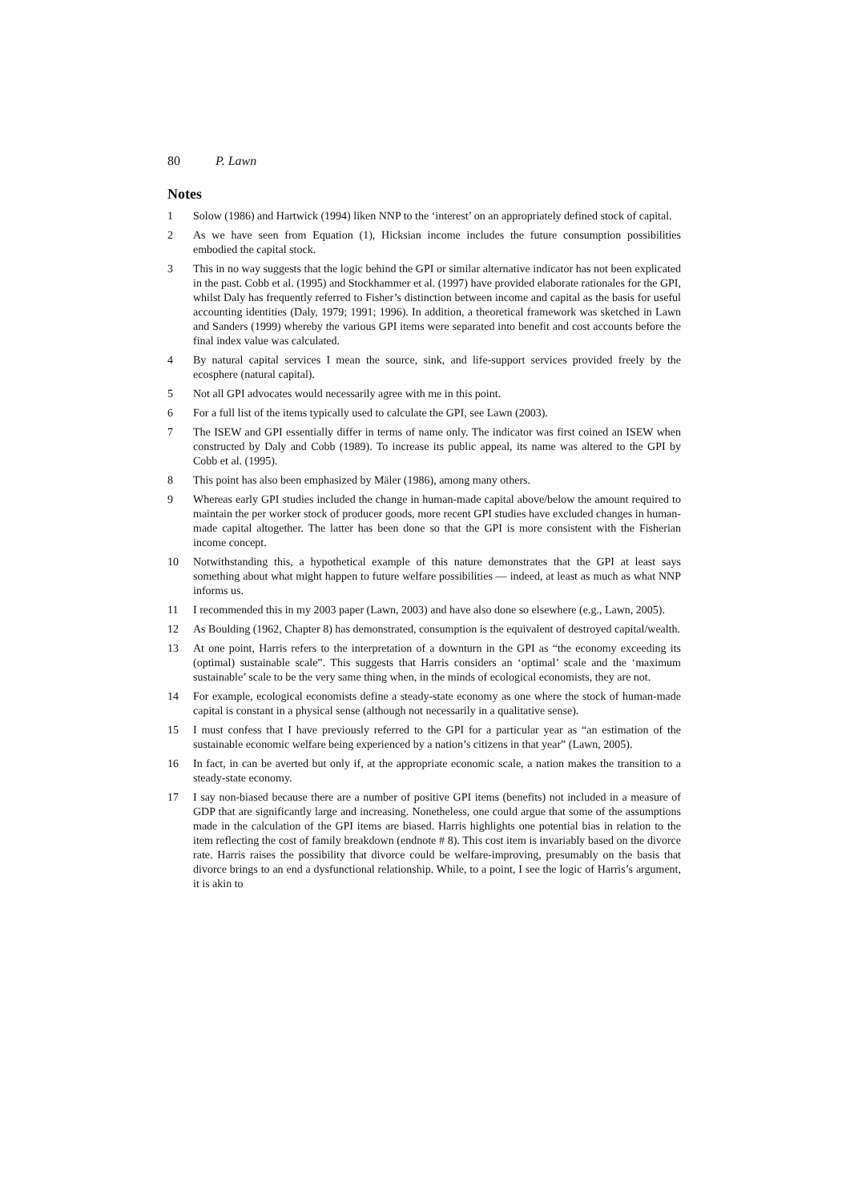80 P. Lawn
Notes
1 Solow (1986) and Hartwick (1994) liken NNP to the ‘interest’ on an appropriately defined stock of capital.
2 As we have seen from Equation (1), Hicksian income includes the future consumption possibilities embodied the capital stock.
3 This in no way suggests that the logic behind the GPI or similar alternative indicator has not been explicated in the past. Cobb et al. (1995) and Stockhammer et al. (1997) have provided elaborate rationales for the GPI, whilst Daly has frequently referred to Fisher’s distinction between income and capital as the basis for useful accounting identities (Daly, 1979; 1991; 1996). In addition, a theoretical framework was sketched in Lawn and Sanders (1999) whereby the various GPI items were separated into benefit and cost accounts before the final index value was calculated.
4 By natural capital services I mean the source, sink, and life-support services provided freely by the ecosphere (natural capital).
5 Not all GPI advocates would necessarily agree with me in this point.
6 For a full list of the items typically used to calculate the GPI, see Lawn (2003).
7 The ISEW and GPI essentially differ in terms of name only. The indicator was first coined an ISEW when constructed by Daly and Cobb (1989). To increase its public appeal, its name was altered to the GPI by Cobb et al. (1995).
8 This point has also been emphasized by Mäler (1986), among many others.
9 Whereas early GPI studies included the change in human-made capital above/below the amount required to maintain the per worker stock of producer goods, more recent GPI studies have excluded changes in human-made capital altogether. The latter has been done so that the GPI is more consistent with the Fisherian income concept.
10 Notwithstanding this, a hypothetical example of this nature demonstrates that the GPI at least says something about what might happen to future welfare possibilities — indeed, at least as much as what NNP informs us.
11 I recommended this in my 2003 paper (Lawn, 2003) and have also done so elsewhere (e.g., Lawn, 2005).
12 As Boulding (1962, Chapter 8) has demonstrated, consumption is the equivalent of destroyed capital/wealth.
13 At one point, Harris refers to the interpretation of a downturn in the GPI as “the economy exceeding its (optimal) sustainable scale”. This suggests that Harris considers an ‘optimal’ scale and the ‘maximum sustainable’ scale to be the very same thing when, in the minds of ecological economists, they are not.
14 For example, ecological economists define a steady-state economy as one where the stock of human-made capital is constant in a physical sense (although not necessarily in a qualitative sense).
15 I must confess that I have previously referred to the GPI for a particular year as “an estimation of the sustainable economic welfare being experienced by a nation’s citizens in that year” (Lawn, 2005).
16 In fact, in can be averted but only if, at the appropriate economic scale, a nation makes the transition to a steady-state economy.
17 I say non-biased because there are a number of positive GPI items (benefits) not included in a measure of GDP that are significantly large and increasing. Nonetheless, one could argue that some of the assumptions made in the calculation of the GPI items are biased. Harris highlights one potential bias in relation to the item reflecting the cost of family breakdown (endnote # 8). This cost item is invariably based on the divorce rate. Harris raises the possibility that divorce could be welfare-improving, presumably on the basis that divorce brings to an end a dysfunctional relationship. While, to a point, I see the logic of Harris’s argument, it is akin to